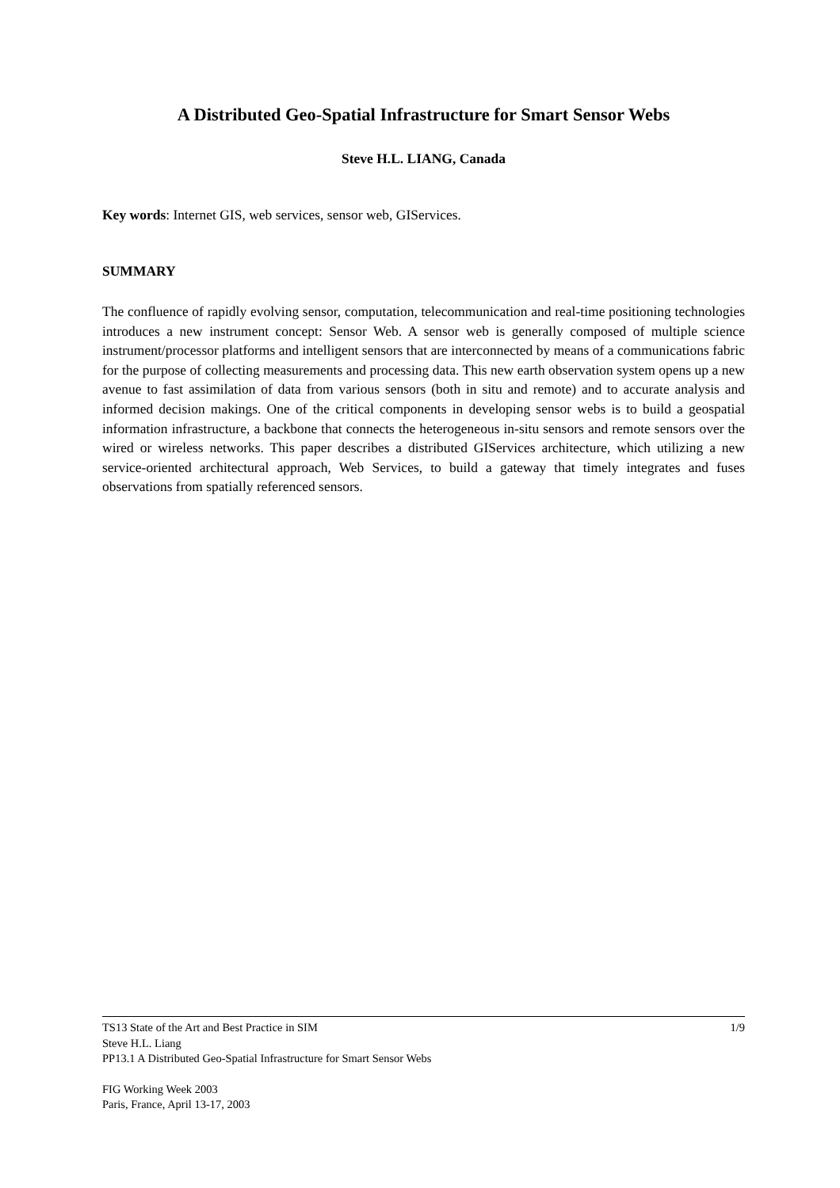A Distributed Geo-Spatial Infrastructure for Smart Sensor Webs
Steve H.L. LIANG, Canada
Key words: Internet GIS, web services, sensor web, GIServices.
SUMMARY
The confluence of rapidly evolving sensor, computation, telecommunication and real-time positioning technologies introduces a new instrument concept: Sensor Web. A sensor web is generally composed of multiple science instrument/processor platforms and intelligent sensors that are interconnected by means of a communications fabric for the purpose of collecting measurements and processing data. This new earth observation system opens up a new avenue to fast assimilation of data from various sensors (both in situ and remote) and to accurate analysis and informed decision makings. One of the critical components in developing sensor webs is to build a geospatial information infrastructure, a backbone that connects the heterogeneous in-situ sensors and remote sensors over the wired or wireless networks. This paper describes a distributed GIServices architecture, which utilizing a new service-oriented architectural approach, Web Services, to build a gateway that timely integrates and fuses observations from spatially referenced sensors.
TS13 State of the Art and Best Practice in SIM 1/9
Steve H.L. Liang
PP13.1 A Distributed Geo-Spatial Infrastructure for Smart Sensor Webs
FIG Working Week 2003
Paris, France, April 13-17, 2003